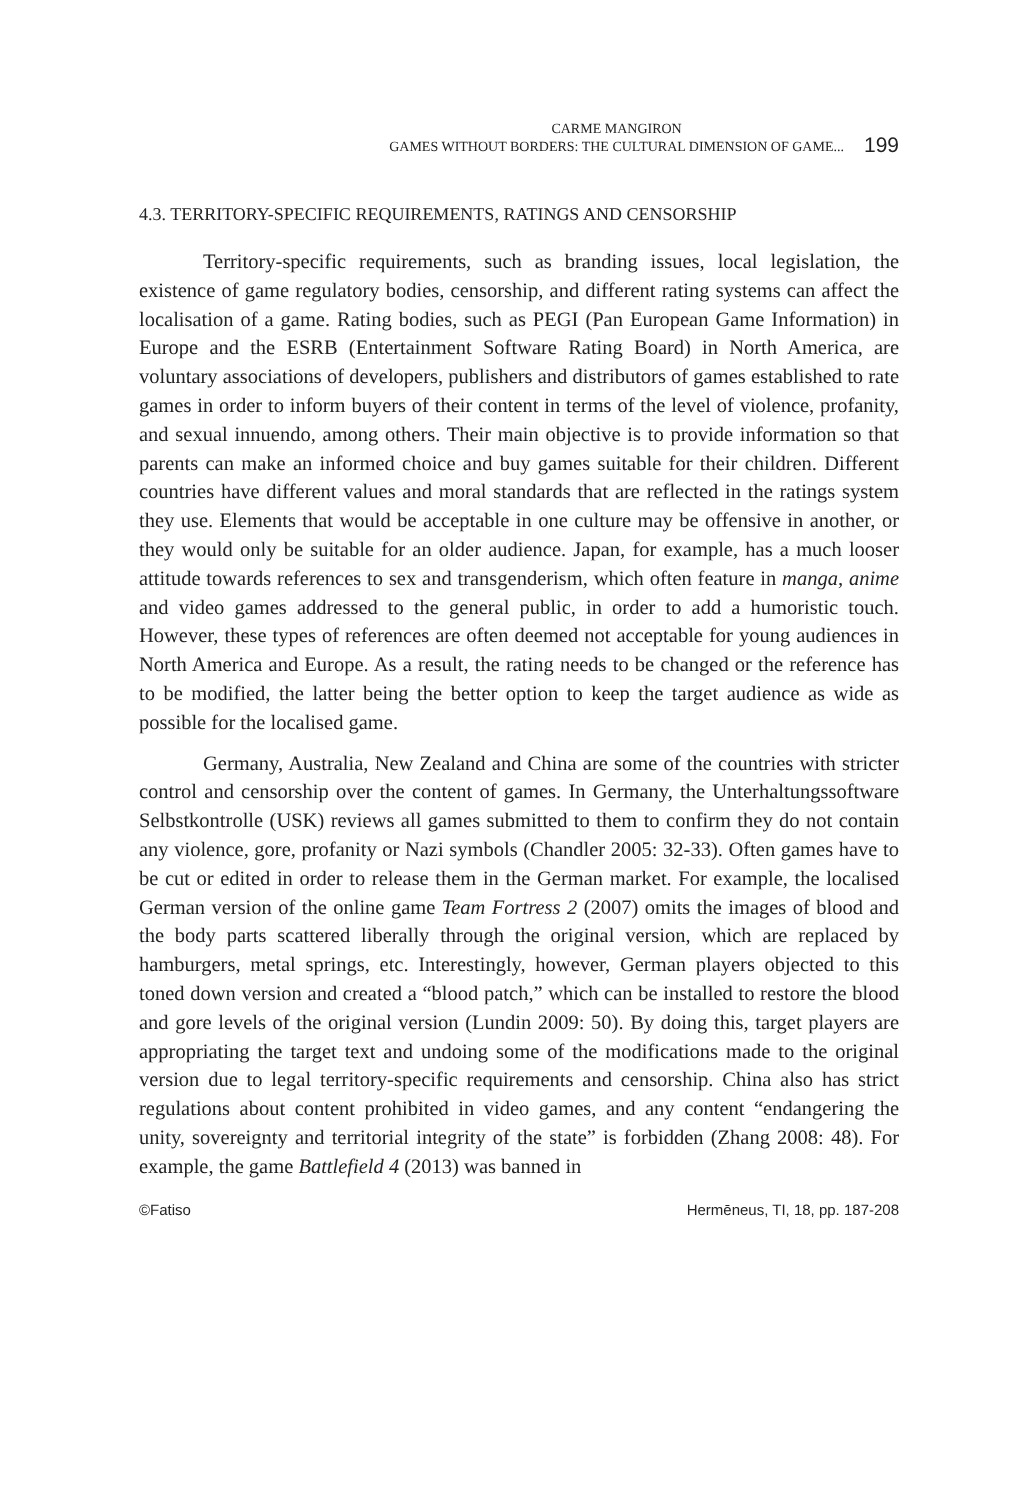CARME MANGIRON
GAMES WITHOUT BORDERS: THE CULTURAL DIMENSION OF GAME...
199
4.3. TERRITORY-SPECIFIC REQUIREMENTS, RATINGS AND CENSORSHIP
Territory-specific requirements, such as branding issues, local legislation, the existence of game regulatory bodies, censorship, and different rating systems can affect the localisation of a game. Rating bodies, such as PEGI (Pan European Game Information) in Europe and the ESRB (Entertainment Software Rating Board) in North America, are voluntary associations of developers, publishers and distributors of games established to rate games in order to inform buyers of their content in terms of the level of violence, profanity, and sexual innuendo, among others. Their main objective is to provide information so that parents can make an informed choice and buy games suitable for their children. Different countries have different values and moral standards that are reflected in the ratings system they use. Elements that would be acceptable in one culture may be offensive in another, or they would only be suitable for an older audience. Japan, for example, has a much looser attitude towards references to sex and transgenderism, which often feature in manga, anime and video games addressed to the general public, in order to add a humoristic touch. However, these types of references are often deemed not acceptable for young audiences in North America and Europe. As a result, the rating needs to be changed or the reference has to be modified, the latter being the better option to keep the target audience as wide as possible for the localised game.
Germany, Australia, New Zealand and China are some of the countries with stricter control and censorship over the content of games. In Germany, the Unterhaltungssoftware Selbstkontrolle (USK) reviews all games submitted to them to confirm they do not contain any violence, gore, profanity or Nazi symbols (Chandler 2005: 32-33). Often games have to be cut or edited in order to release them in the German market. For example, the localised German version of the online game Team Fortress 2 (2007) omits the images of blood and the body parts scattered liberally through the original version, which are replaced by hamburgers, metal springs, etc. Interestingly, however, German players objected to this toned down version and created a “blood patch,” which can be installed to restore the blood and gore levels of the original version (Lundin 2009: 50). By doing this, target players are appropriating the target text and undoing some of the modifications made to the original version due to legal territory-specific requirements and censorship. China also has strict regulations about content prohibited in video games, and any content “endangering the unity, sovereignty and territorial integrity of the state” is forbidden (Zhang 2008: 48). For example, the game Battlefield 4 (2013) was banned in
©Fatiso Hermēneus, TI, 18, pp. 187-208